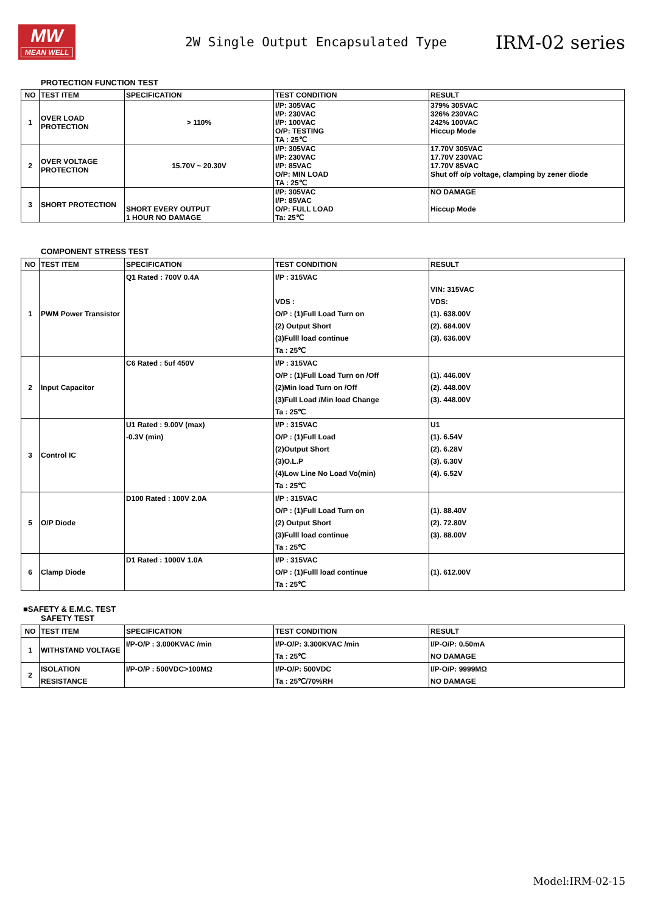MW
MEAN WELL
2W Single Output Encapsulated Type
IRM-02 series
PROTECTION FUNCTION TEST
| NO | TEST ITEM | SPECIFICATION | TEST CONDITION | RESULT |
| --- | --- | --- | --- | --- |
| 1 | OVER LOAD PROTECTION | > 110% | I/P: 305VAC I/P: 230VAC I/P: 100VAC O/P: TESTING TA : 25℃ | 379% 305VAC 326% 230VAC 242% 100VAC Hiccup Mode |
| 2 | OVER VOLTAGE PROTECTION | 15.70V ~ 20.30V | I/P: 305VAC I/P: 230VAC I/P: 85VAC O/P: MIN LOAD TA : 25℃ | 17.70V 305VAC 17.70V 230VAC 17.70V 85VAC Shut off o/p voltage, clamping by zener diode |
| 3 | SHORT PROTECTION | SHORT EVERY OUTPUT 1 HOUR NO DAMAGE | I/P: 305VAC I/P: 85VAC O/P: FULL LOAD Ta: 25℃ | NO DAMAGE Hiccup Mode |
COMPONENT STRESS TEST
| NO | TEST ITEM | SPECIFICATION | TEST CONDITION | RESULT |
| --- | --- | --- | --- | --- |
| 1 | PWM Power Transistor | Q1 Rated : 700V 0.4A | I/P : 315VAC VDS : O/P : (1)Full Load Turn on (2) Output Short (3)Fulll load continue Ta : 25℃ | VIN: 315VAC VDS: (1). 638.00V (2). 684.00V (3). 636.00V |
| 2 | Input Capacitor | C6 Rated : 5uf 450V | I/P : 315VAC O/P : (1)Full Load Turn on /Off (2)Min load Turn on /Off (3)Full Load /Min load Change Ta : 25℃ | (1). 446.00V (2). 448.00V (3). 448.00V |
| 3 | Control IC | U1 Rated : 9.00V (max) -0.3V (min) | I/P : 315VAC O/P : (1)Full Load (2)Output Short (3)O.L.P (4)Low Line No Load Vo(min) Ta : 25℃ | U1 (1). 6.54V (2). 6.28V (3). 6.30V (4). 6.52V |
| 5 | O/P Diode | D100 Rated : 100V 2.0A | I/P : 315VAC O/P : (1)Full Load Turn on (2) Output Short (3)Fulll load continue Ta : 25℃ | (1). 88.40V (2). 72.80V (3). 88.00V |
| 6 | Clamp Diode | D1 Rated : 1000V 1.0A | I/P : 315VAC O/P : (1)Fulll load continue Ta : 25℃ | (1). 612.00V |
■SAFETY & E.M.C. TEST
SAFETY TEST
| NO | TEST ITEM | SPECIFICATION | TEST CONDITION | RESULT |
| --- | --- | --- | --- | --- |
| 1 | WITHSTAND VOLTAGE | I/P-O/P : 3.000KVAC /min | I/P-O/P: 3.300KVAC /min Ta : 25℃ | I/P-O/P: 0.50mA NO DAMAGE |
| 2 | ISOLATION RESISTANCE | I/P-O/P : 500VDC>100MΩ | I/P-O/P: 500VDC Ta : 25℃/70%RH | I/P-O/P: 9999MΩ NO DAMAGE |
Model:IRM-02-15